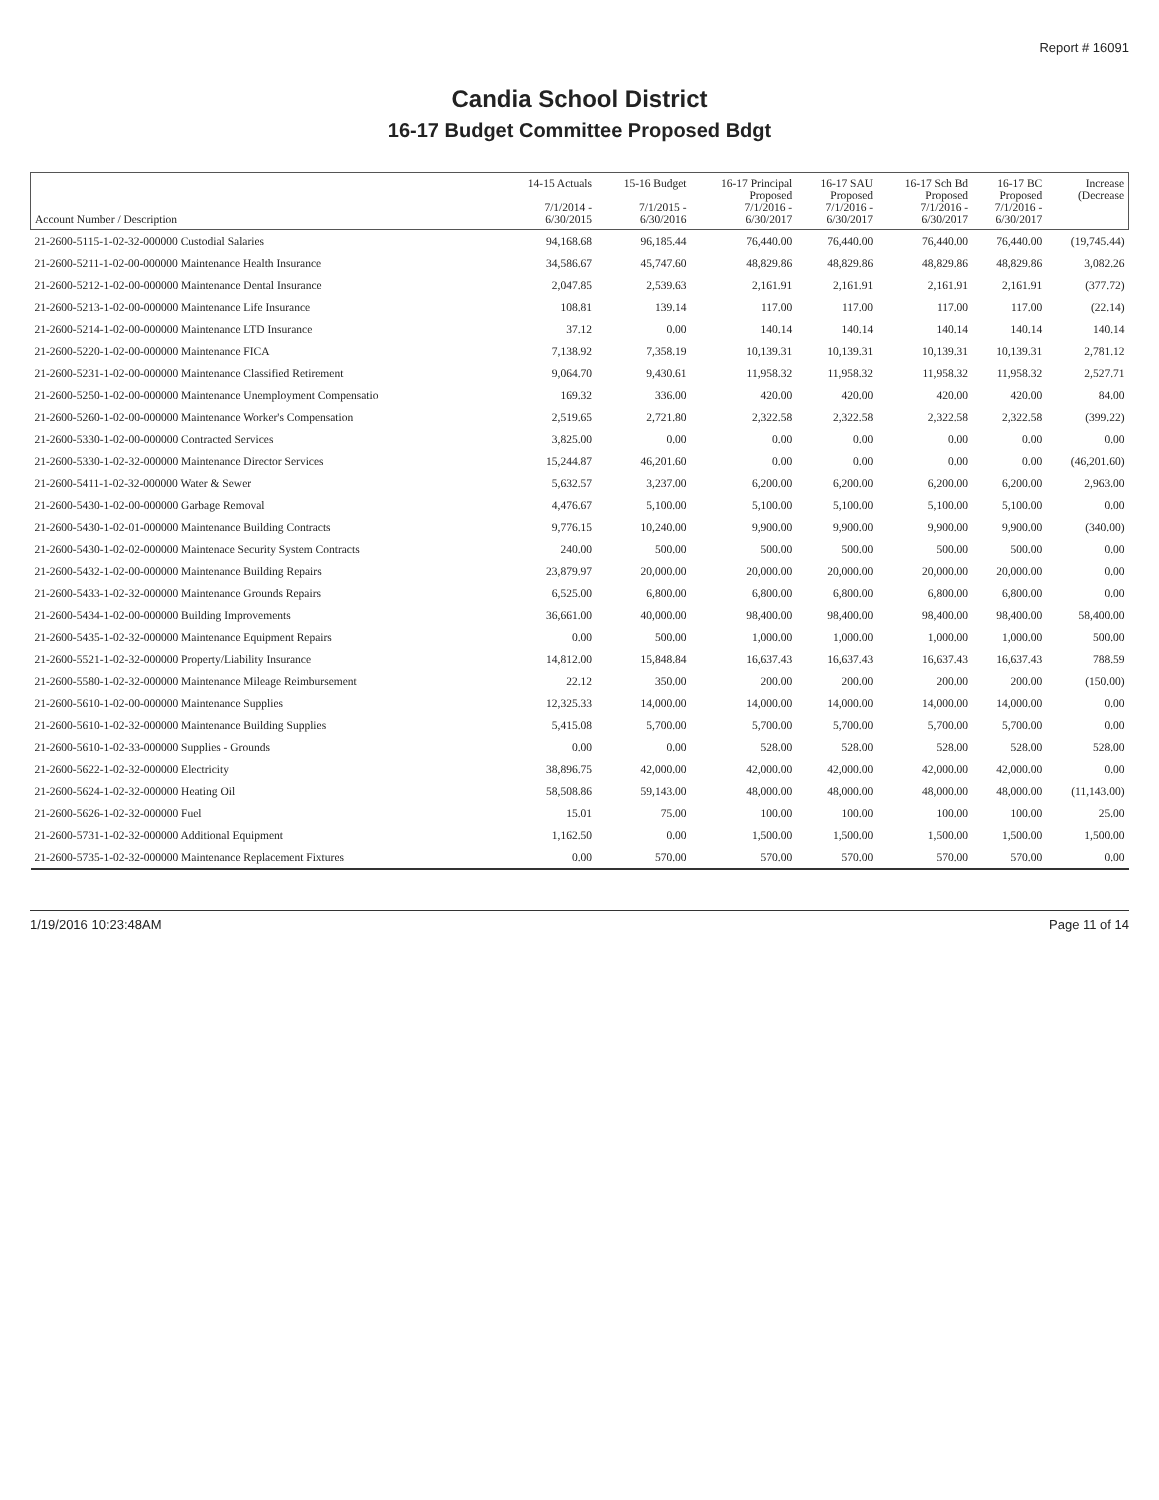Report # 16091
Candia School District
16-17 Budget Committee Proposed Bdgt
| Account Number / Description | 14-15 Actuals 7/1/2014 - 6/30/2015 | 15-16 Budget 7/1/2015 - 6/30/2016 | 16-17 Principal Proposed 7/1/2016 - 6/30/2017 | 16-17 SAU Proposed 7/1/2016 - 6/30/2017 | 16-17 Sch Bd Proposed 7/1/2016 - 6/30/2017 | 16-17 BC Proposed 7/1/2016 - 6/30/2017 | Increase (Decrease |
| --- | --- | --- | --- | --- | --- | --- | --- |
| 21-2600-5115-1-02-32-000000 Custodial Salaries | 94,168.68 | 96,185.44 | 76,440.00 | 76,440.00 | 76,440.00 | 76,440.00 | (19,745.44) |
| 21-2600-5211-1-02-00-000000 Maintenance Health Insurance | 34,586.67 | 45,747.60 | 48,829.86 | 48,829.86 | 48,829.86 | 48,829.86 | 3,082.26 |
| 21-2600-5212-1-02-00-000000 Maintenance Dental Insurance | 2,047.85 | 2,539.63 | 2,161.91 | 2,161.91 | 2,161.91 | 2,161.91 | (377.72) |
| 21-2600-5213-1-02-00-000000 Maintenance Life Insurance | 108.81 | 139.14 | 117.00 | 117.00 | 117.00 | 117.00 | (22.14) |
| 21-2600-5214-1-02-00-000000 Maintenance LTD Insurance | 37.12 | 0.00 | 140.14 | 140.14 | 140.14 | 140.14 | 140.14 |
| 21-2600-5220-1-02-00-000000 Maintenance FICA | 7,138.92 | 7,358.19 | 10,139.31 | 10,139.31 | 10,139.31 | 10,139.31 | 2,781.12 |
| 21-2600-5231-1-02-00-000000 Maintenance Classified Retirement | 9,064.70 | 9,430.61 | 11,958.32 | 11,958.32 | 11,958.32 | 11,958.32 | 2,527.71 |
| 21-2600-5250-1-02-00-000000 Maintenance Unemployment Compensatio | 169.32 | 336.00 | 420.00 | 420.00 | 420.00 | 420.00 | 84.00 |
| 21-2600-5260-1-02-00-000000 Maintenance Worker's Compensation | 2,519.65 | 2,721.80 | 2,322.58 | 2,322.58 | 2,322.58 | 2,322.58 | (399.22) |
| 21-2600-5330-1-02-00-000000 Contracted Services | 3,825.00 | 0.00 | 0.00 | 0.00 | 0.00 | 0.00 | 0.00 |
| 21-2600-5330-1-02-32-000000 Maintenance Director Services | 15,244.87 | 46,201.60 | 0.00 | 0.00 | 0.00 | 0.00 | (46,201.60) |
| 21-2600-5411-1-02-32-000000 Water & Sewer | 5,632.57 | 3,237.00 | 6,200.00 | 6,200.00 | 6,200.00 | 6,200.00 | 2,963.00 |
| 21-2600-5430-1-02-00-000000 Garbage Removal | 4,476.67 | 5,100.00 | 5,100.00 | 5,100.00 | 5,100.00 | 5,100.00 | 0.00 |
| 21-2600-5430-1-02-01-000000 Maintenance Building Contracts | 9,776.15 | 10,240.00 | 9,900.00 | 9,900.00 | 9,900.00 | 9,900.00 | (340.00) |
| 21-2600-5430-1-02-02-000000 Maintenace Security System Contracts | 240.00 | 500.00 | 500.00 | 500.00 | 500.00 | 500.00 | 0.00 |
| 21-2600-5432-1-02-00-000000 Maintenance Building Repairs | 23,879.97 | 20,000.00 | 20,000.00 | 20,000.00 | 20,000.00 | 20,000.00 | 0.00 |
| 21-2600-5433-1-02-32-000000 Maintenance Grounds Repairs | 6,525.00 | 6,800.00 | 6,800.00 | 6,800.00 | 6,800.00 | 6,800.00 | 0.00 |
| 21-2600-5434-1-02-00-000000 Building Improvements | 36,661.00 | 40,000.00 | 98,400.00 | 98,400.00 | 98,400.00 | 98,400.00 | 58,400.00 |
| 21-2600-5435-1-02-32-000000 Maintenance Equipment Repairs | 0.00 | 500.00 | 1,000.00 | 1,000.00 | 1,000.00 | 1,000.00 | 500.00 |
| 21-2600-5521-1-02-32-000000 Property/Liability Insurance | 14,812.00 | 15,848.84 | 16,637.43 | 16,637.43 | 16,637.43 | 16,637.43 | 788.59 |
| 21-2600-5580-1-02-32-000000 Maintenance Mileage Reimbursement | 22.12 | 350.00 | 200.00 | 200.00 | 200.00 | 200.00 | (150.00) |
| 21-2600-5610-1-02-00-000000 Maintenance Supplies | 12,325.33 | 14,000.00 | 14,000.00 | 14,000.00 | 14,000.00 | 14,000.00 | 0.00 |
| 21-2600-5610-1-02-32-000000 Maintenance Building Supplies | 5,415.08 | 5,700.00 | 5,700.00 | 5,700.00 | 5,700.00 | 5,700.00 | 0.00 |
| 21-2600-5610-1-02-33-000000 Supplies - Grounds | 0.00 | 0.00 | 528.00 | 528.00 | 528.00 | 528.00 | 528.00 |
| 21-2600-5622-1-02-32-000000 Electricity | 38,896.75 | 42,000.00 | 42,000.00 | 42,000.00 | 42,000.00 | 42,000.00 | 0.00 |
| 21-2600-5624-1-02-32-000000 Heating Oil | 58,508.86 | 59,143.00 | 48,000.00 | 48,000.00 | 48,000.00 | 48,000.00 | (11,143.00) |
| 21-2600-5626-1-02-32-000000 Fuel | 15.01 | 75.00 | 100.00 | 100.00 | 100.00 | 100.00 | 25.00 |
| 21-2600-5731-1-02-32-000000 Additional Equipment | 1,162.50 | 0.00 | 1,500.00 | 1,500.00 | 1,500.00 | 1,500.00 | 1,500.00 |
| 21-2600-5735-1-02-32-000000 Maintenance Replacement Fixtures | 0.00 | 570.00 | 570.00 | 570.00 | 570.00 | 570.00 | 0.00 |
1/19/2016 10:23:48AM Page 11 of 14